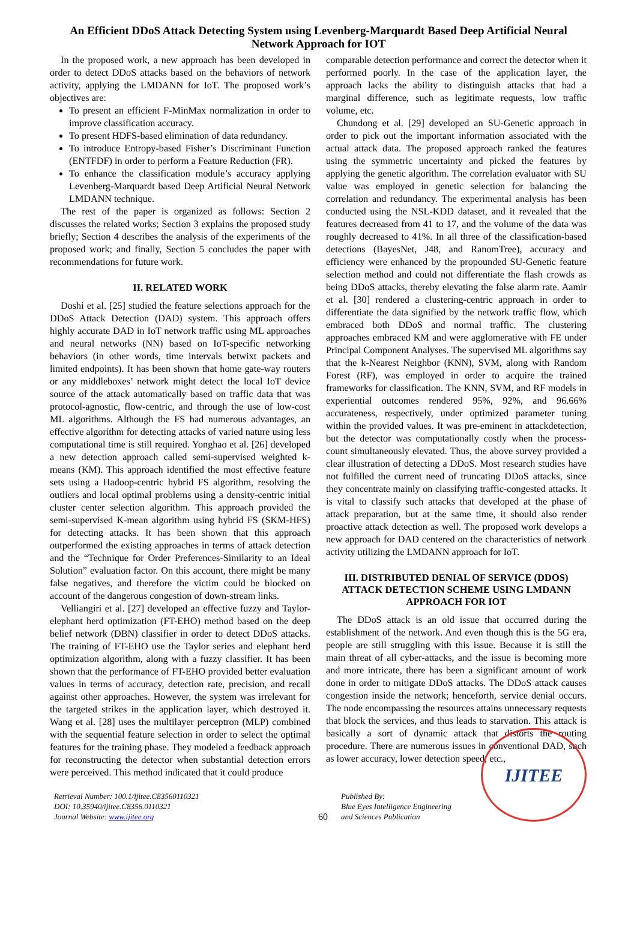An Efficient DDoS Attack Detecting System using Levenberg-Marquardt Based Deep Artificial Neural Network Approach for IOT
In the proposed work, a new approach has been developed in order to detect DDoS attacks based on the behaviors of network activity, applying the LMDANN for IoT. The proposed work’s objectives are:
To present an efficient F-MinMax normalization in order to improve classification accuracy.
To present HDFS-based elimination of data redundancy.
To introduce Entropy-based Fisher’s Discriminant Function (ENTFDF) in order to perform a Feature Reduction (FR).
To enhance the classification module’s accuracy applying Levenberg-Marquardt based Deep Artificial Neural Network LMDANN technique.
The rest of the paper is organized as follows: Section 2 discusses the related works; Section 3 explains the proposed study briefly; Section 4 describes the analysis of the experiments of the proposed work; and finally, Section 5 concludes the paper with recommendations for future work.
II. RELATED WORK
Doshi et al. [25] studied the feature selections approach for the DDoS Attack Detection (DAD) system. This approach offers highly accurate DAD in IoT network traffic using ML approaches and neural networks (NN) based on IoT-specific networking behaviors (in other words, time intervals betwixt packets and limited endpoints). It has been shown that home gate-way routers or any middleboxes’ network might detect the local IoT device source of the attack automatically based on traffic data that was protocol-agnostic, flow-centric, and through the use of low-cost ML algorithms. Although the FS had numerous advantages, an effective algorithm for detecting attacks of varied nature using less computational time is still required. Yonghao et al. [26] developed a new detection approach called semi-supervised weighted k-means (KM). This approach identified the most effective feature sets using a Hadoop-centric hybrid FS algorithm, resolving the outliers and local optimal problems using a density-centric initial cluster center selection algorithm. This approach provided the semi-supervised K-mean algorithm using hybrid FS (SKM-HFS) for detecting attacks. It has been shown that this approach outperformed the existing approaches in terms of attack detection and the “Technique for Order Preferences-Similarity to an Ideal Solution” evaluation factor. On this account, there might be many false negatives, and therefore the victim could be blocked on account of the dangerous congestion of down-stream links.
Velliangiri et al. [27] developed an effective fuzzy and Taylor-elephant herd optimization (FT-EHO) method based on the deep belief network (DBN) classifier in order to detect DDoS attacks. The training of FT-EHO use the Taylor series and elephant herd optimization algorithm, along with a fuzzy classifier. It has been shown that the performance of FT-EHO provided better evaluation values in terms of accuracy, detection rate, precision, and recall against other approaches. However, the system was irrelevant for the targeted strikes in the application layer, which destroyed it. Wang et al. [28] uses the multilayer perceptron (MLP) combined with the sequential feature selection in order to select the optimal features for the training phase. They modeled a feedback approach for reconstructing the detector when substantial detection errors were perceived. This method indicated that it could produce
comparable detection performance and correct the detector when it performed poorly. In the case of the application layer, the approach lacks the ability to distinguish attacks that had a marginal difference, such as legitimate requests, low traffic volume, etc.
Chundong et al. [29] developed an SU-Genetic approach in order to pick out the important information associated with the actual attack data. The proposed approach ranked the features using the symmetric uncertainty and picked the features by applying the genetic algorithm. The correlation evaluator with SU value was employed in genetic selection for balancing the correlation and redundancy. The experimental analysis has been conducted using the NSL-KDD dataset, and it revealed that the features decreased from 41 to 17, and the volume of the data was roughly decreased to 41%. In all three of the classification-based detections (BayesNet, J48, and RanomTree), accuracy and efficiency were enhanced by the propounded SU-Genetic feature selection method and could not differentiate the flash crowds as being DDoS attacks, thereby elevating the false alarm rate. Aamir et al. [30] rendered a clustering-centric approach in order to differentiate the data signified by the network traffic flow, which embraced both DDoS and normal traffic. The clustering approaches embraced KM and were agglomerative with FE under Principal Component Analyses. The supervised ML algorithms say that the k-Nearest Neighbor (KNN), SVM, along with Random Forest (RF), was employed in order to acquire the trained frameworks for classification. The KNN, SVM, and RF models in experiential outcomes rendered 95%, 92%, and 96.66% accurateness, respectively, under optimized parameter tuning within the provided values. It was pre-eminent in attackdetection, but the detector was computationally costly when the process-count simultaneously elevated. Thus, the above survey provided a clear illustration of detecting a DDoS. Most research studies have not fulfilled the current need of truncating DDoS attacks, since they concentrate mainly on classifying traffic-congested attacks. It is vital to classify such attacks that developed at the phase of attack preparation, but at the same time, it should also render proactive attack detection as well. The proposed work develops a new approach for DAD centered on the characteristics of network activity utilizing the LMDANN approach for IoT.
III. DISTRIBUTED DENIAL OF SERVICE (DDOS) ATTACK DETECTION SCHEME USING LMDANN APPROACH FOR IOT
The DDoS attack is an old issue that occurred during the establishment of the network. And even though this is the 5G era, people are still struggling with this issue. Because it is still the main threat of all cyber-attacks, and the issue is becoming more and more intricate, there has been a significant amount of work done in order to mitigate DDoS attacks. The DDoS attack causes congestion inside the network; henceforth, service denial occurs. The node encompassing the resources attains unnecessary requests that block the services, and thus leads to starvation. This attack is basically a sort of dynamic attack that distorts the routing procedure. There are numerous issues in conventional DAD, such as lower accuracy, lower detection speed, etc.,
Retrieval Number: 100.1/ijitee.C83560110321
DOI: 10.35940/ijitee.C8356.0110321
Journal Website: www.ijitee.org
60
Published By:
Blue Eyes Intelligence Engineering
and Sciences Publication
IJITEE